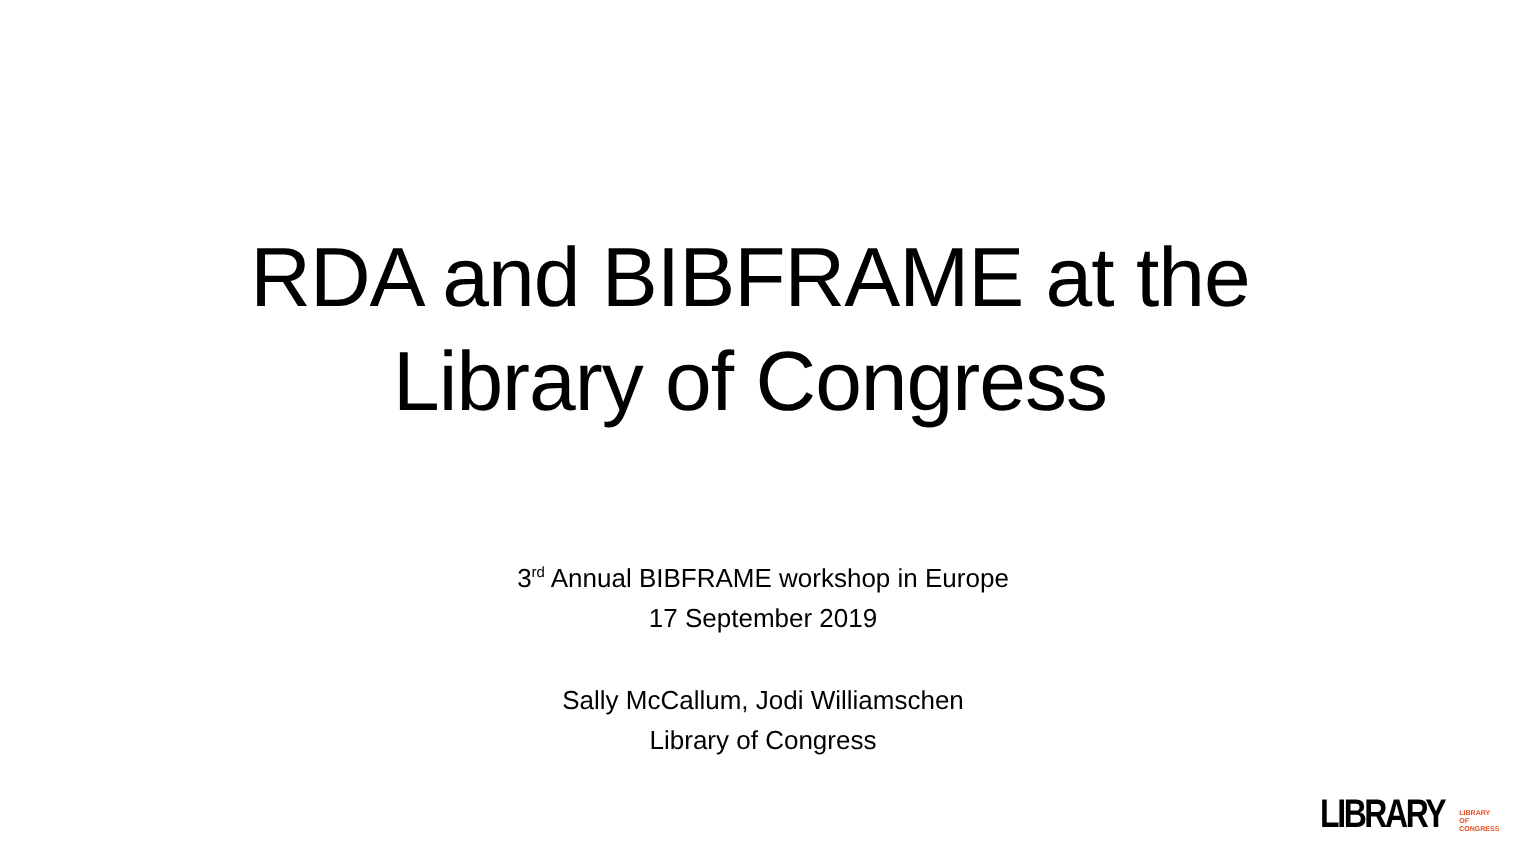RDA and BIBFRAME at the
Library of Congress
3<sup>rd</sup> Annual BIBFRAME workshop in Europe
17 September 2019
Sally McCallum, Jodi Williamschen
Library of Congress
LIBRARY LIBRARY
OF CONGRESS